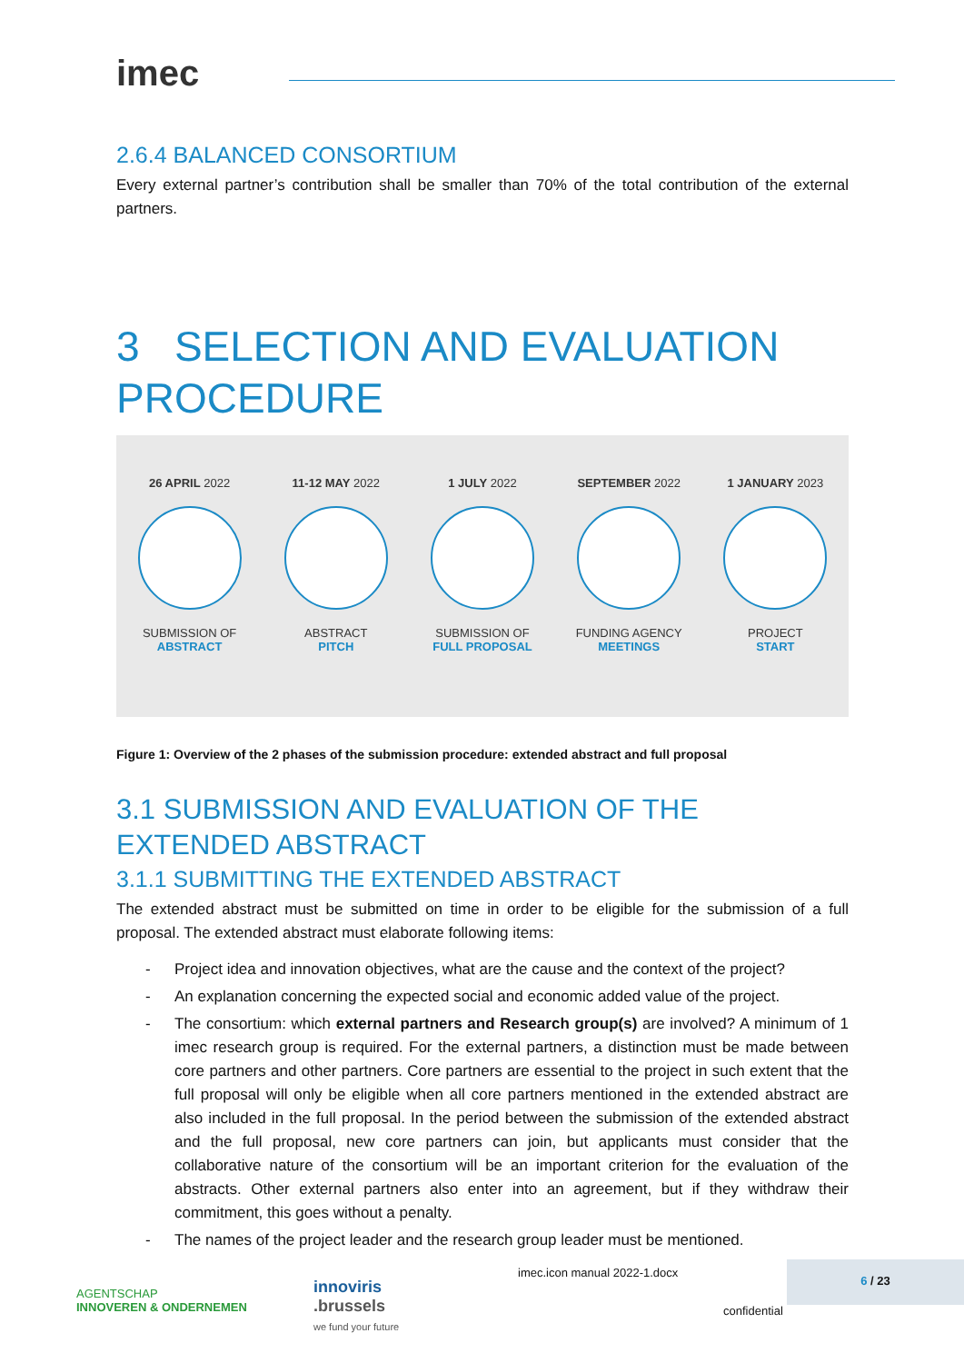imec
2.6.4 BALANCED CONSORTIUM
Every external partner’s contribution shall be smaller than 70% of the total contribution of the external partners.
3 SELECTION AND EVALUATION PROCEDURE
26 APRIL 2022
SUBMISSION OF
ABSTRACT
11-12 MAY 2022
ABSTRACT
PITCH
1 JULY 2022
SUBMISSION OF
FULL PROPOSAL
SEPTEMBER 2022
FUNDING AGENCY
MEETINGS
1 JANUARY 2023
PROJECT
START
Figure 1: Overview of the 2 phases of the submission procedure: extended abstract and full proposal
3.1 SUBMISSION AND EVALUATION OF THE EXTENDED ABSTRACT
3.1.1 SUBMITTING THE EXTENDED ABSTRACT
The extended abstract must be submitted on time in order to be eligible for the submission of a full proposal. The extended abstract must elaborate following items:
- Project idea and innovation objectives, what are the cause and the context of the project?
- An explanation concerning the expected social and economic added value of the project.
- The consortium: which external partners and Research group(s) are involved? A minimum of 1 imec research group is required. For the external partners, a distinction must be made between core partners and other partners. Core partners are essential to the project in such extent that the full proposal will only be eligible when all core partners mentioned in the extended abstract are also included in the full proposal. In the period between the submission of the extended abstract and the full proposal, new core partners can join, but applicants must consider that the collaborative nature of the consortium will be an important criterion for the evaluation of the abstracts. Other external partners also enter into an agreement, but if they withdraw their commitment, this goes without a penalty.
- The names of the project leader and the research group leader must be mentioned.
AGENTSCHAP
INNOVEREN & ONDERNEMEN
innoviris
.brussels
we fund your future
imec.icon manual 2022-1.docx
confidential
6 / 23